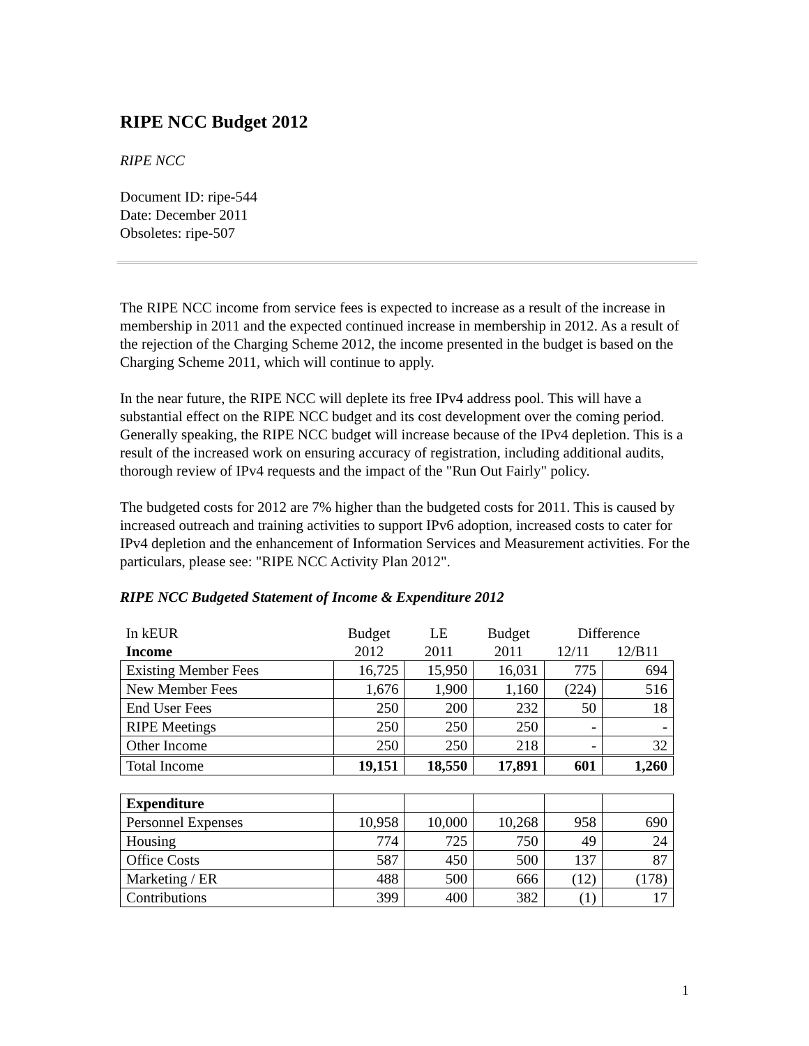RIPE NCC Budget 2012
RIPE NCC
Document ID: ripe-544
Date: December 2011
Obsoletes: ripe-507
The RIPE NCC income from service fees is expected to increase as a result of the increase in membership in 2011 and the expected continued increase in membership in 2012. As a result of the rejection of the Charging Scheme 2012, the income presented in the budget is based on the Charging Scheme 2011, which will continue to apply.
In the near future, the RIPE NCC will deplete its free IPv4 address pool. This will have a substantial effect on the RIPE NCC budget and its cost development over the coming period. Generally speaking, the RIPE NCC budget will increase because of the IPv4 depletion. This is a result of the increased work on ensuring accuracy of registration, including additional audits, thorough review of IPv4 requests and the impact of the "Run Out Fairly" policy.
The budgeted costs for 2012 are 7% higher than the budgeted costs for 2011. This is caused by increased outreach and training activities to support IPv6 adoption, increased costs to cater for IPv4 depletion and the enhancement of Information Services and Measurement activities. For the particulars, please see: "RIPE NCC Activity Plan 2012".
RIPE NCC Budgeted Statement of Income & Expenditure 2012
| In kEUR | Budget | LE | Budget | Difference | |
| Income | 2012 | 2011 | 2011 | 12/11 | 12/B11 |
| Existing Member Fees | 16,725 | 15,950 | 16,031 | 775 | 694 |
| New Member Fees | 1,676 | 1,900 | 1,160 | (224) | 516 |
| End User Fees | 250 | 200 | 232 | 50 | 18 |
| RIPE Meetings | 250 | 250 | 250 | - | - |
| Other Income | 250 | 250 | 218 | - | 32 |
| Total Income | 19,151 | 18,550 | 17,891 | 601 | 1,260 |
| Expenditure | | | | | |
| Personnel Expenses | 10,958 | 10,000 | 10,268 | 958 | 690 |
| Housing | 774 | 725 | 750 | 49 | 24 |
| Office Costs | 587 | 450 | 500 | 137 | 87 |
| Marketing / ER | 488 | 500 | 666 | (12) | (178) |
| Contributions | 399 | 400 | 382 | (1) | 17 |
1